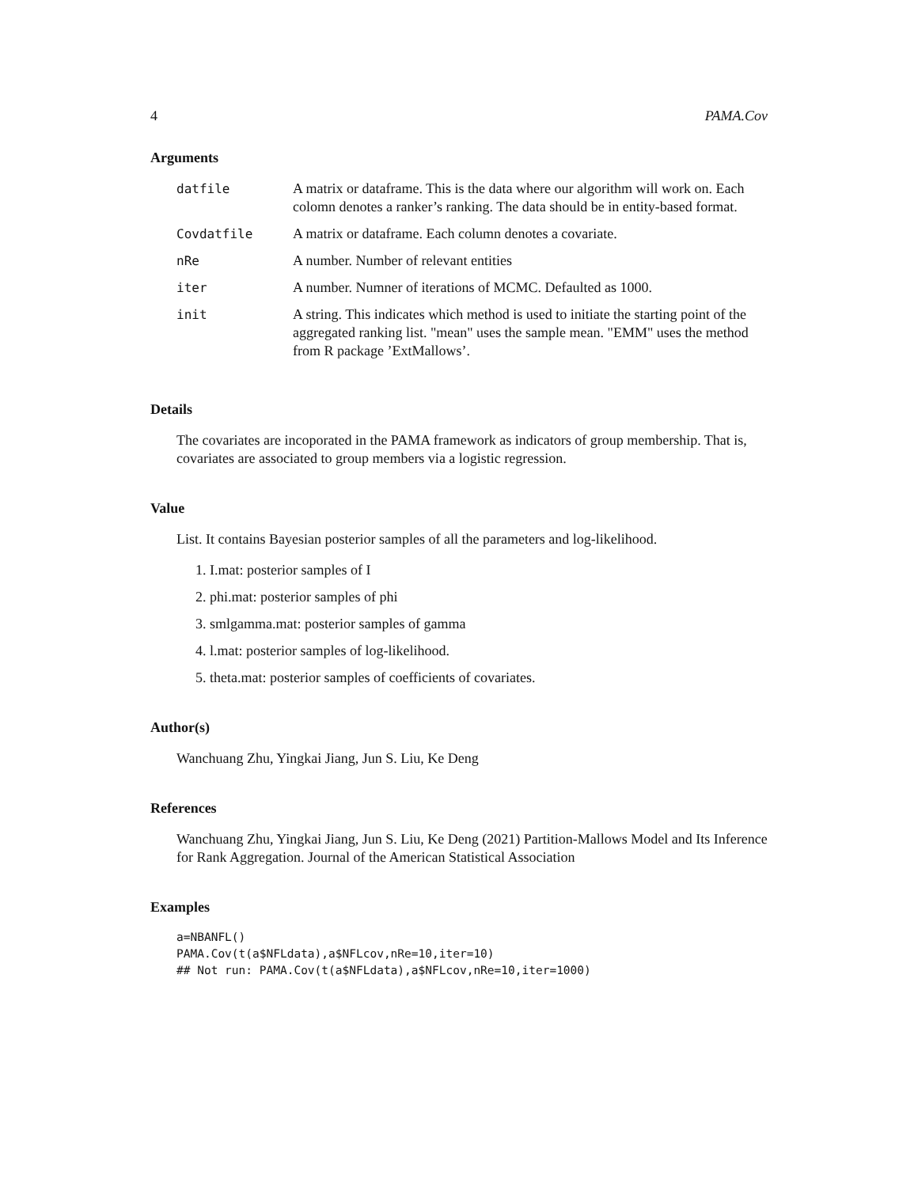4 PAMA.Cov
Arguments
| datfile | A matrix or dataframe. This is the data where our algorithm will work on. Each colomn denotes a ranker’s ranking. The data should be in entity-based format. |
| Covdatfile | A matrix or dataframe. Each column denotes a covariate. |
| nRe | A number. Number of relevant entities |
| iter | A number. Numner of iterations of MCMC. Defaulted as 1000. |
| init | A string. This indicates which method is used to initiate the starting point of the aggregated ranking list. "mean" uses the sample mean. "EMM" uses the method from R package ’ExtMallows’. |
Details
The covariates are incoporated in the PAMA framework as indicators of group membership. That is, covariates are associated to group members via a logistic regression.
Value
List. It contains Bayesian posterior samples of all the parameters and log-likelihood.
1. I.mat: posterior samples of I
2. phi.mat: posterior samples of phi
3. smlgamma.mat: posterior samples of gamma
4. l.mat: posterior samples of log-likelihood.
5. theta.mat: posterior samples of coefficients of covariates.
Author(s)
Wanchuang Zhu, Yingkai Jiang, Jun S. Liu, Ke Deng
References
Wanchuang Zhu, Yingkai Jiang, Jun S. Liu, Ke Deng (2021) Partition-Mallows Model and Its Inference for Rank Aggregation. Journal of the American Statistical Association
Examples
a=NBANFL()
PAMA.Cov(t(a$NFLdata),a$NFLcov,nRe=10,iter=10)
## Not run: PAMA.Cov(t(a$NFLdata),a$NFLcov,nRe=10,iter=1000)